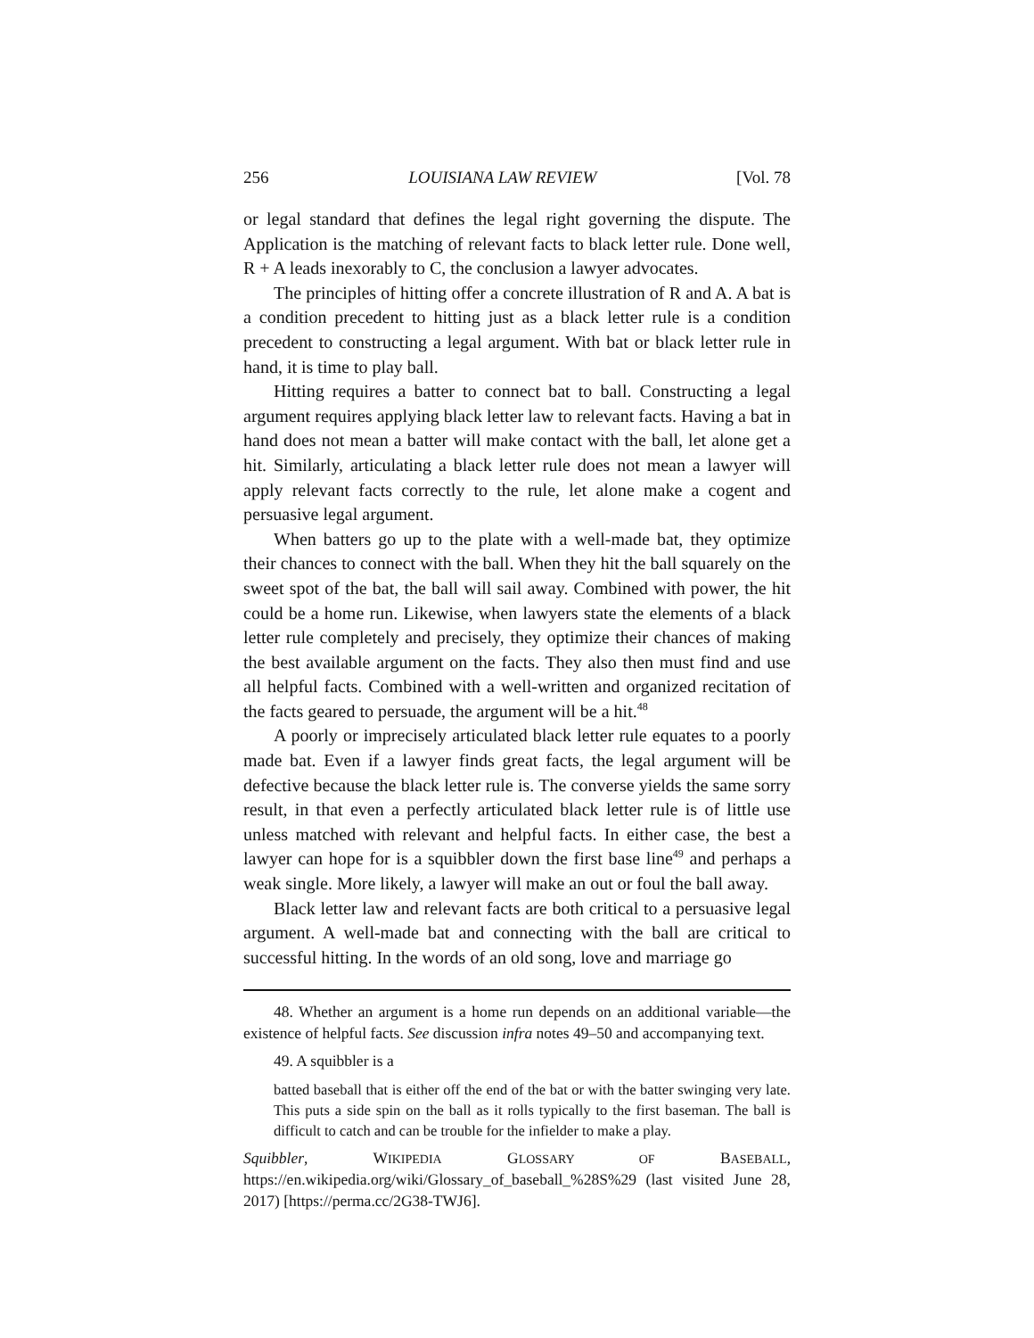256 LOUISIANA LAW REVIEW [Vol. 78
or legal standard that defines the legal right governing the dispute. The Application is the matching of relevant facts to black letter rule. Done well, R + A leads inexorably to C, the conclusion a lawyer advocates.
The principles of hitting offer a concrete illustration of R and A. A bat is a condition precedent to hitting just as a black letter rule is a condition precedent to constructing a legal argument. With bat or black letter rule in hand, it is time to play ball.
Hitting requires a batter to connect bat to ball. Constructing a legal argument requires applying black letter law to relevant facts. Having a bat in hand does not mean a batter will make contact with the ball, let alone get a hit. Similarly, articulating a black letter rule does not mean a lawyer will apply relevant facts correctly to the rule, let alone make a cogent and persuasive legal argument.
When batters go up to the plate with a well-made bat, they optimize their chances to connect with the ball. When they hit the ball squarely on the sweet spot of the bat, the ball will sail away. Combined with power, the hit could be a home run. Likewise, when lawyers state the elements of a black letter rule completely and precisely, they optimize their chances of making the best available argument on the facts. They also then must find and use all helpful facts. Combined with a well-written and organized recitation of the facts geared to persuade, the argument will be a hit.<sup>48</sup>
A poorly or imprecisely articulated black letter rule equates to a poorly made bat. Even if a lawyer finds great facts, the legal argument will be defective because the black letter rule is. The converse yields the same sorry result, in that even a perfectly articulated black letter rule is of little use unless matched with relevant and helpful facts. In either case, the best a lawyer can hope for is a squibbler down the first base line<sup>49</sup> and perhaps a weak single. More likely, a lawyer will make an out or foul the ball away.
Black letter law and relevant facts are both critical to a persuasive legal argument. A well-made bat and connecting with the ball are critical to successful hitting. In the words of an old song, love and marriage go
48. Whether an argument is a home run depends on an additional variable—the existence of helpful facts. See discussion infra notes 49–50 and accompanying text.
49. A squibbler is a
batted baseball that is either off the end of the bat or with the batter swinging very late. This puts a side spin on the ball as it rolls typically to the first baseman. The ball is difficult to catch and can be trouble for the infielder to make a play.
Squibbler, WIKIPEDIA GLOSSARY OF BASEBALL, https://en.wikipedia.org/wiki/Glossary_of_baseball_%28S%29 (last visited June 28, 2017) [https://perma.cc/2G38-TWJ6].